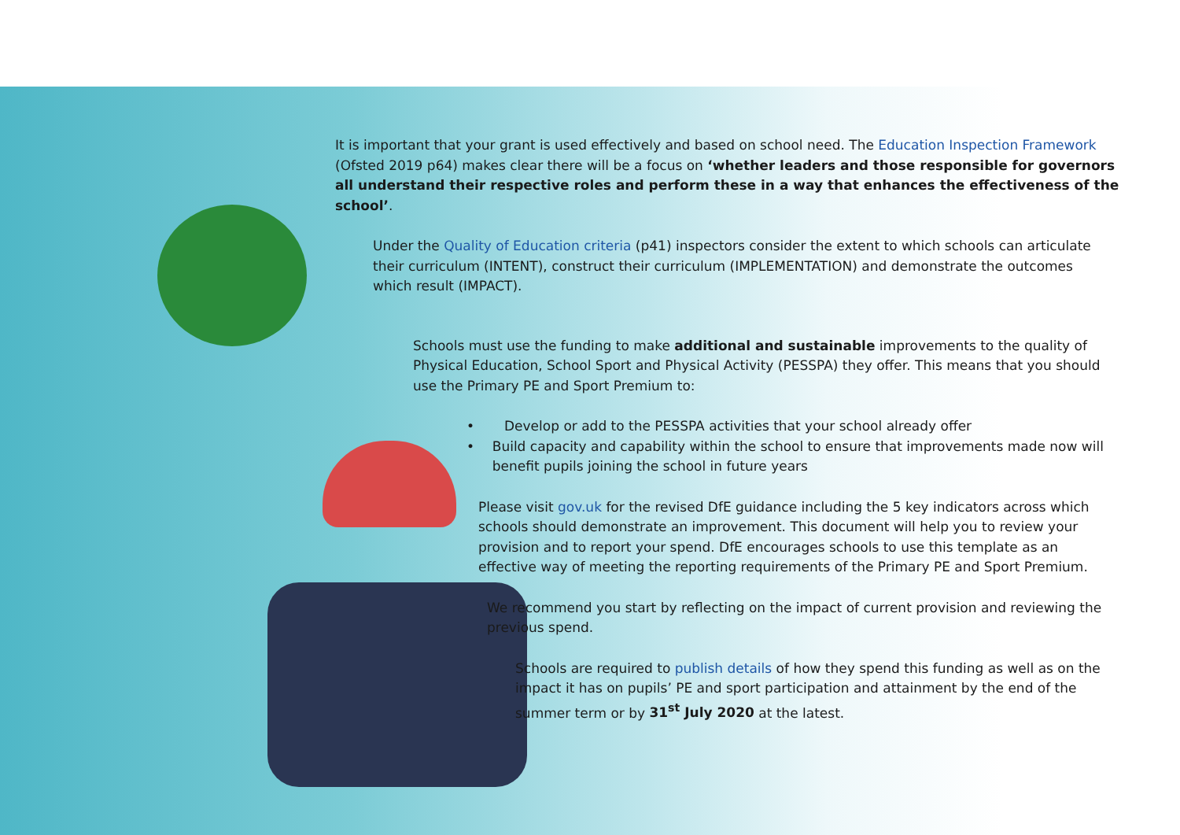It is important that your grant is used effectively and based on school need. The Education Inspection Framework (Ofsted 2019 p64) makes clear there will be a focus on ‘whether leaders and those responsible for governors all understand their respective roles and perform these in a way that enhances the effectiveness of the school’.
Under the Quality of Education criteria (p41) inspectors consider the extent to which schools can articulate their curriculum (INTENT), construct their curriculum (IMPLEMENTATION) and demonstrate the outcomes which result (IMPACT).
Schools must use the funding to make additional and sustainable improvements to the quality of Physical Education, School Sport and Physical Activity (PESSPA) they offer. This means that you should use the Primary PE and Sport Premium to:
• Develop or add to the PESSPA activities that your school already offer
• Build capacity and capability within the school to ensure that improvements made now will benefit pupils joining the school in future years
Please visit gov.uk for the revised DfE guidance including the 5 key indicators across which schools should demonstrate an improvement. This document will help you to review your provision and to report your spend. DfE encourages schools to use this template as an effective way of meeting the reporting requirements of the Primary PE and Sport Premium.
We recommend you start by reflecting on the impact of current provision and reviewing the previous spend.
Schools are required to publish details of how they spend this funding as well as on the impact it has on pupils’ PE and sport participation and attainment by the end of the summer term or by 31<sup>st</sup> July 2020 at the latest.